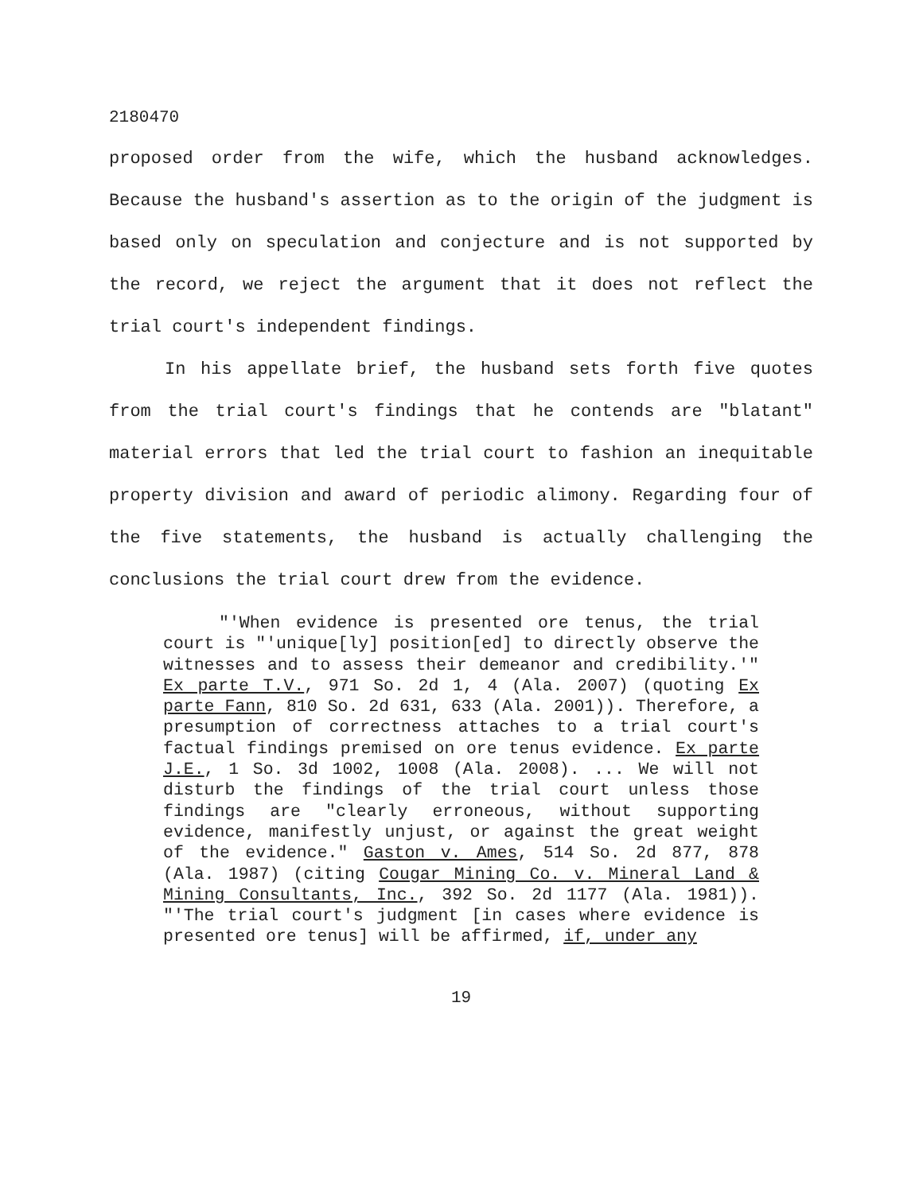2180470
proposed order from the wife, which the husband acknowledges. Because the husband's assertion as to the origin of the judgment is based only on speculation and conjecture and is not supported by the record, we reject the argument that it does not reflect the trial court's independent findings.
In his appellate brief, the husband sets forth five quotes from the trial court's findings that he contends are "blatant" material errors that led the trial court to fashion an inequitable property division and award of periodic alimony. Regarding four of the five statements, the husband is actually challenging the conclusions the trial court drew from the evidence.
"'When evidence is presented ore tenus, the trial court is "'unique[ly] position[ed] to directly observe the witnesses and to assess their demeanor and credibility.'" Ex parte T.V., 971 So. 2d 1, 4 (Ala. 2007) (quoting Ex parte Fann, 810 So. 2d 631, 633 (Ala. 2001)). Therefore, a presumption of correctness attaches to a trial court's factual findings premised on ore tenus evidence. Ex parte J.E., 1 So. 3d 1002, 1008 (Ala. 2008). ... We will not disturb the findings of the trial court unless those findings are "clearly erroneous, without supporting evidence, manifestly unjust, or against the great weight of the evidence." Gaston v. Ames, 514 So. 2d 877, 878 (Ala. 1987) (citing Cougar Mining Co. v. Mineral Land & Mining Consultants, Inc., 392 So. 2d 1177 (Ala. 1981)). "'The trial court's judgment [in cases where evidence is presented ore tenus] will be affirmed, if, under any
19